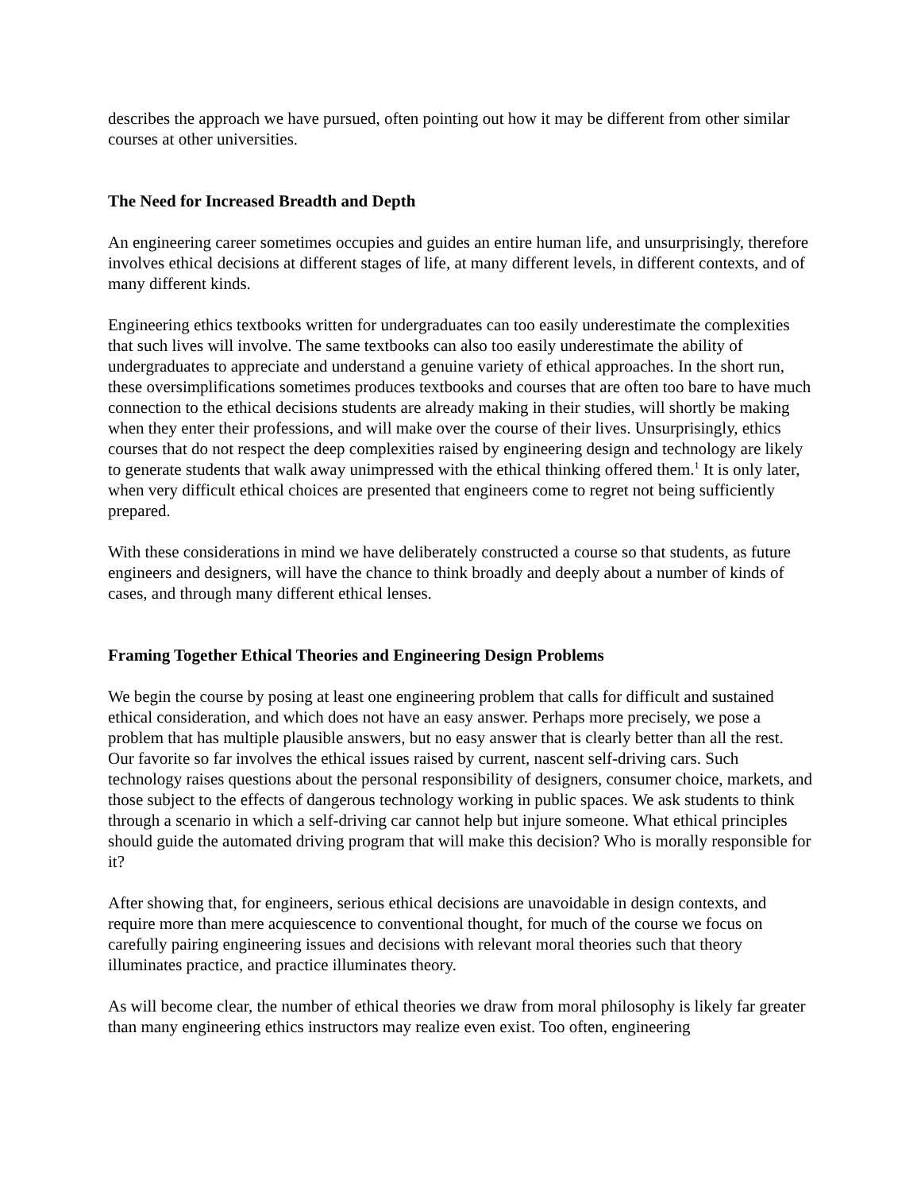describes the approach we have pursued, often pointing out how it may be different from other similar courses at other universities.
The Need for Increased Breadth and Depth
An engineering career sometimes occupies and guides an entire human life, and unsurprisingly, therefore involves ethical decisions at different stages of life, at many different levels, in different contexts, and of many different kinds.
Engineering ethics textbooks written for undergraduates can too easily underestimate the complexities that such lives will involve. The same textbooks can also too easily underestimate the ability of undergraduates to appreciate and understand a genuine variety of ethical approaches. In the short run, these oversimplifications sometimes produces textbooks and courses that are often too bare to have much connection to the ethical decisions students are already making in their studies, will shortly be making when they enter their professions, and will make over the course of their lives. Unsurprisingly, ethics courses that do not respect the deep complexities raised by engineering design and technology are likely to generate students that walk away unimpressed with the ethical thinking offered them.<sup>1</sup> It is only later, when very difficult ethical choices are presented that engineers come to regret not being sufficiently prepared.
With these considerations in mind we have deliberately constructed a course so that students, as future engineers and designers, will have the chance to think broadly and deeply about a number of kinds of cases, and through many different ethical lenses.
Framing Together Ethical Theories and Engineering Design Problems
We begin the course by posing at least one engineering problem that calls for difficult and sustained ethical consideration, and which does not have an easy answer. Perhaps more precisely, we pose a problem that has multiple plausible answers, but no easy answer that is clearly better than all the rest. Our favorite so far involves the ethical issues raised by current, nascent self-driving cars. Such technology raises questions about the personal responsibility of designers, consumer choice, markets, and those subject to the effects of dangerous technology working in public spaces. We ask students to think through a scenario in which a self-driving car cannot help but injure someone. What ethical principles should guide the automated driving program that will make this decision? Who is morally responsible for it?
After showing that, for engineers, serious ethical decisions are unavoidable in design contexts, and require more than mere acquiescence to conventional thought, for much of the course we focus on carefully pairing engineering issues and decisions with relevant moral theories such that theory illuminates practice, and practice illuminates theory.
As will become clear, the number of ethical theories we draw from moral philosophy is likely far greater than many engineering ethics instructors may realize even exist. Too often, engineering